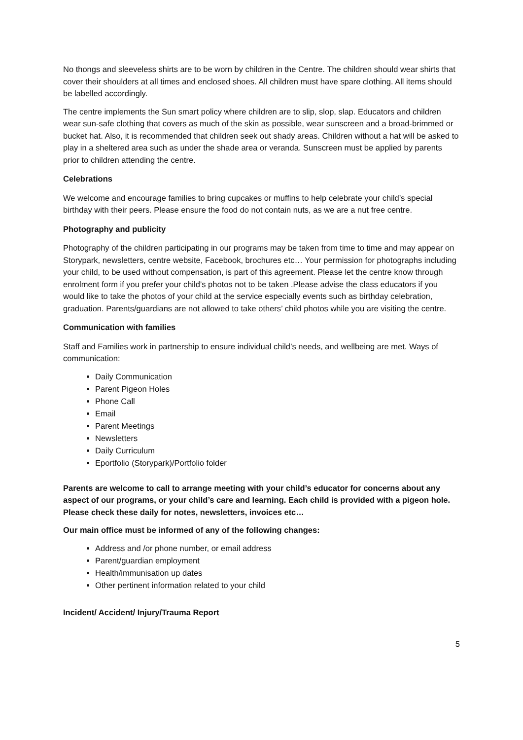No thongs and sleeveless shirts are to be worn by children in the Centre. The children should wear shirts that cover their shoulders at all times and enclosed shoes. All children must have spare clothing. All items should be labelled accordingly.
The centre implements the Sun smart policy where children are to slip, slop, slap. Educators and children wear sun-safe clothing that covers as much of the skin as possible, wear sunscreen and a broad-brimmed or bucket hat. Also, it is recommended that children seek out shady areas. Children without a hat will be asked to play in a sheltered area such as under the shade area or veranda. Sunscreen must be applied by parents prior to children attending the centre.
Celebrations
We welcome and encourage families to bring cupcakes or muffins to help celebrate your child’s special birthday with their peers. Please ensure the food do not contain nuts, as we are a nut free centre.
Photography and publicity
Photography of the children participating in our programs may be taken from time to time and may appear on Storypark, newsletters, centre website, Facebook, brochures etc… Your permission for photographs including your child, to be used without compensation, is part of this agreement. Please let the centre know through enrolment form if you prefer your child’s photos not to be taken .Please advise the class educators if you would like to take the photos of your child at the service especially events such as birthday celebration, graduation. Parents/guardians are not allowed to take others’ child photos while you are visiting the centre.
Communication with families
Staff and Families work in partnership to ensure individual child’s needs, and wellbeing are met. Ways of communication:
Daily Communication
Parent Pigeon Holes
Phone Call
Email
Parent Meetings
Newsletters
Daily Curriculum
Eportfolio (Storypark)/Portfolio folder
Parents are welcome to call to arrange meeting with your child’s educator for concerns about any aspect of our programs, or your child’s care and learning. Each child is provided with a pigeon hole. Please check these daily for notes, newsletters, invoices etc…
Our main office must be informed of any of the following changes:
Address and /or phone number, or email address
Parent/guardian employment
Health/immunisation up dates
Other pertinent information related to your child
Incident/ Accident/ Injury/Trauma Report
5